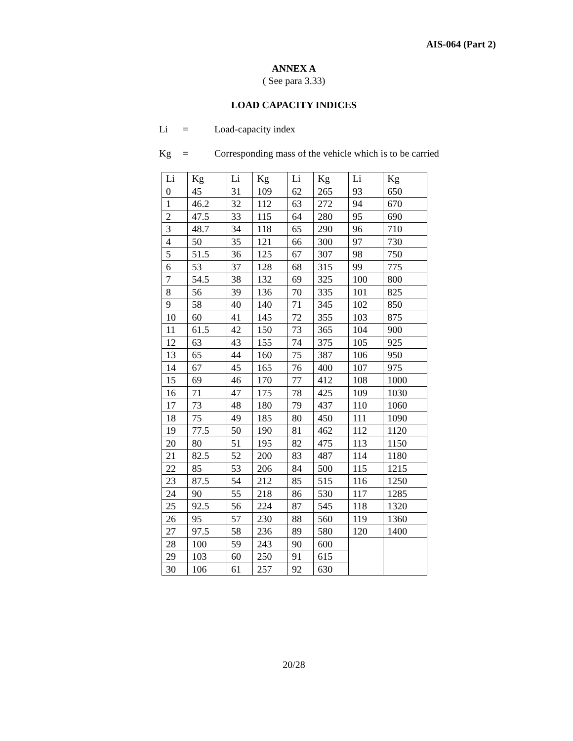AIS-064 (Part 2)
ANNEX A
( See para 3.33)
LOAD CAPACITY INDICES
Li = Load-capacity index
Kg = Corresponding mass of the vehicle which is to be carried
| Li | Kg | Li | Kg | Li | Kg | Li | Kg |
| 0 | 45 | 31 | 109 | 62 | 265 | 93 | 650 |
| 1 | 46.2 | 32 | 112 | 63 | 272 | 94 | 670 |
| 2 | 47.5 | 33 | 115 | 64 | 280 | 95 | 690 |
| 3 | 48.7 | 34 | 118 | 65 | 290 | 96 | 710 |
| 4 | 50 | 35 | 121 | 66 | 300 | 97 | 730 |
| 5 | 51.5 | 36 | 125 | 67 | 307 | 98 | 750 |
| 6 | 53 | 37 | 128 | 68 | 315 | 99 | 775 |
| 7 | 54.5 | 38 | 132 | 69 | 325 | 100 | 800 |
| 8 | 56 | 39 | 136 | 70 | 335 | 101 | 825 |
| 9 | 58 | 40 | 140 | 71 | 345 | 102 | 850 |
| 10 | 60 | 41 | 145 | 72 | 355 | 103 | 875 |
| 11 | 61.5 | 42 | 150 | 73 | 365 | 104 | 900 |
| 12 | 63 | 43 | 155 | 74 | 375 | 105 | 925 |
| 13 | 65 | 44 | 160 | 75 | 387 | 106 | 950 |
| 14 | 67 | 45 | 165 | 76 | 400 | 107 | 975 |
| 15 | 69 | 46 | 170 | 77 | 412 | 108 | 1000 |
| 16 | 71 | 47 | 175 | 78 | 425 | 109 | 1030 |
| 17 | 73 | 48 | 180 | 79 | 437 | 110 | 1060 |
| 18 | 75 | 49 | 185 | 80 | 450 | 111 | 1090 |
| 19 | 77.5 | 50 | 190 | 81 | 462 | 112 | 1120 |
| 20 | 80 | 51 | 195 | 82 | 475 | 113 | 1150 |
| 21 | 82.5 | 52 | 200 | 83 | 487 | 114 | 1180 |
| 22 | 85 | 53 | 206 | 84 | 500 | 115 | 1215 |
| 23 | 87.5 | 54 | 212 | 85 | 515 | 116 | 1250 |
| 24 | 90 | 55 | 218 | 86 | 530 | 117 | 1285 |
| 25 | 92.5 | 56 | 224 | 87 | 545 | 118 | 1320 |
| 26 | 95 | 57 | 230 | 88 | 560 | 119 | 1360 |
| 27 | 97.5 | 58 | 236 | 89 | 580 | 120 | 1400 |
| 28 | 100 | 59 | 243 | 90 | 600 | | |
| 29 | 103 | 60 | 250 | 91 | 615 | | |
| 30 | 106 | 61 | 257 | 92 | 630 | | |
20/28